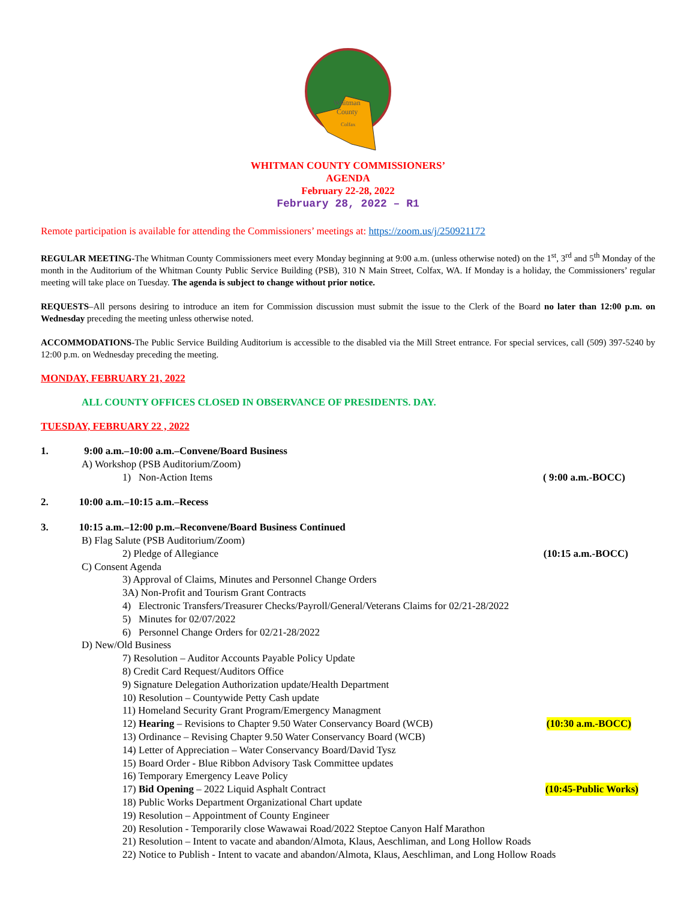Whitman
County
Colfax
WHITMAN COUNTY COMMISSIONERS’
AGENDA
February 22-28, 2022
February 28, 2022 – R1
Remote participation is available for attending the Commissioners’ meetings at: https://zoom.us/j/250921172
REGULAR MEETING-The Whitman County Commissioners meet every Monday beginning at 9:00 a.m. (unless otherwise noted) on the 1<sup>st</sup>, 3<sup>rd</sup> and 5<sup>th</sup> Monday of the month in the Auditorium of the Whitman County Public Service Building (PSB), 310 N Main Street, Colfax, WA. If Monday is a holiday, the Commissioners’ regular meeting will take place on Tuesday. The agenda is subject to change without prior notice.
REQUESTS–All persons desiring to introduce an item for Commission discussion must submit the issue to the Clerk of the Board no later than 12:00 p.m. on Wednesday preceding the meeting unless otherwise noted.
ACCOMMODATIONS-The Public Service Building Auditorium is accessible to the disabled via the Mill Street entrance. For special services, call (509) 397-5240 by 12:00 p.m. on Wednesday preceding the meeting.
MONDAY, FEBRUARY 21, 2022
ALL COUNTY OFFICES CLOSED IN OBSERVANCE OF PRESIDENTS. DAY.
TUESDAY, FEBRUARY 22 , 2022
1. 9:00 a.m.–10:00 a.m.–Convene/Board Business
A) Workshop (PSB Auditorium/Zoom)
1) Non-Action Items ( 9:00 a.m.-BOCC)
2. 10:00 a.m.–10:15 a.m.–Recess
3. 10:15 a.m.–12:00 p.m.–Reconvene/Board Business Continued
B) Flag Salute (PSB Auditorium/Zoom)
2) Pledge of Allegiance (10:15 a.m.-BOCC)
C) Consent Agenda
3) Approval of Claims, Minutes and Personnel Change Orders
3A) Non-Profit and Tourism Grant Contracts
4) Electronic Transfers/Treasurer Checks/Payroll/General/Veterans Claims for 02/21-28/2022
5) Minutes for 02/07/2022
6) Personnel Change Orders for 02/21-28/2022
D) New/Old Business
7) Resolution – Auditor Accounts Payable Policy Update
8) Credit Card Request/Auditors Office
9) Signature Delegation Authorization update/Health Department
10) Resolution – Countywide Petty Cash update
11) Homeland Security Grant Program/Emergency Managment
12) Hearing – Revisions to Chapter 9.50 Water Conservancy Board (WCB) (10:30 a.m.-BOCC)
13) Ordinance – Revising Chapter 9.50 Water Conservancy Board (WCB)
14) Letter of Appreciation – Water Conservancy Board/David Tysz
15) Board Order - Blue Ribbon Advisory Task Committee updates
16) Temporary Emergency Leave Policy
17) Bid Opening – 2022 Liquid Asphalt Contract (10:45-Public Works)
18) Public Works Department Organizational Chart update
19) Resolution – Appointment of County Engineer
20) Resolution - Temporarily close Wawawai Road/2022 Steptoe Canyon Half Marathon
21) Resolution – Intent to vacate and abandon/Almota, Klaus, Aeschliman, and Long Hollow Roads
22) Notice to Publish - Intent to vacate and abandon/Almota, Klaus, Aeschliman, and Long Hollow Roads